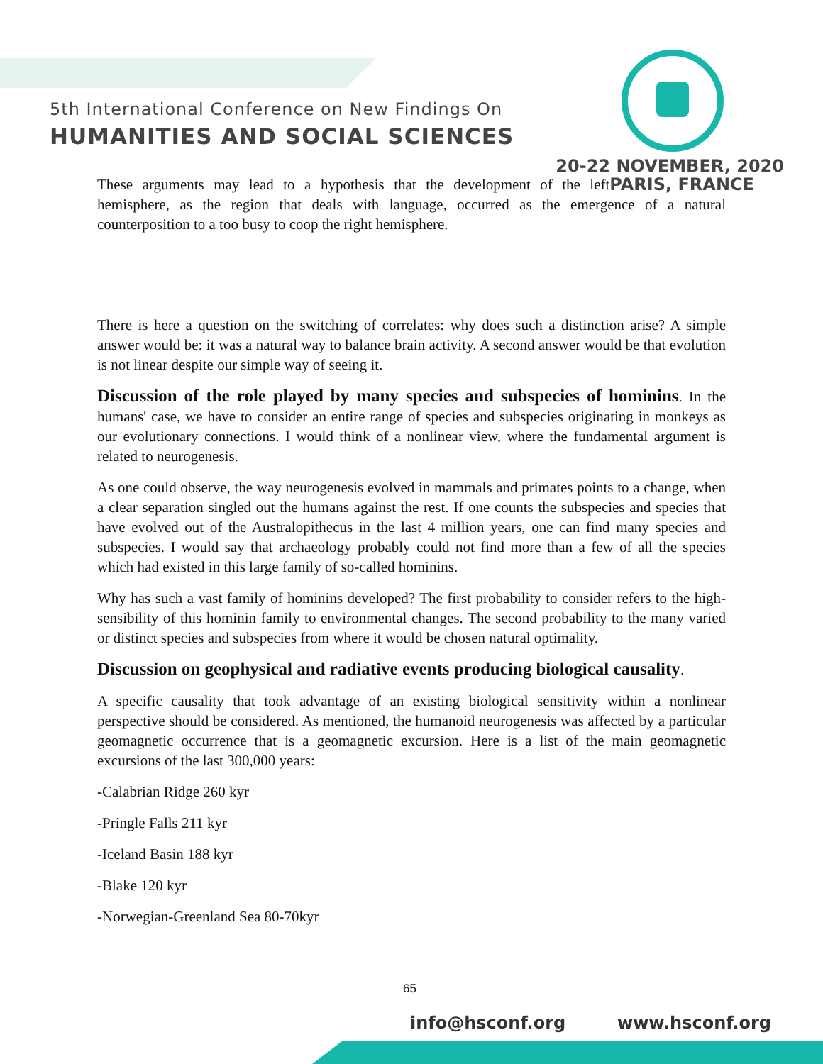5th International Conference on New Findings On
HUMANITIES AND SOCIAL SCIENCES
20-22 NOVEMBER, 2020
PARIS, FRANCE These arguments may lead to a hypothesis that the development of the left hemisphere, as the region that deals with language, occurred as the emergence of a natural counterposition to a too busy to coop the right hemisphere.
There is here a question on the switching of correlates: why does such a distinction arise? A simple answer would be: it was a natural way to balance brain activity. A second answer would be that evolution is not linear despite our simple way of seeing it.
Discussion of the role played by many species and subspecies of hominins. In the humans' case, we have to consider an entire range of species and subspecies originating in monkeys as our evolutionary connections. I would think of a nonlinear view, where the fundamental argument is related to neurogenesis.
As one could observe, the way neurogenesis evolved in mammals and primates points to a change, when a clear separation singled out the humans against the rest. If one counts the subspecies and species that have evolved out of the Australopithecus in the last 4 million years, one can find many species and subspecies. I would say that archaeology probably could not find more than a few of all the species which had existed in this large family of so-called hominins.
Why has such a vast family of hominins developed? The first probability to consider refers to the high-sensibility of this hominin family to environmental changes. The second probability to the many varied or distinct species and subspecies from where it would be chosen natural optimality.
Discussion on geophysical and radiative events producing biological causality.
A specific causality that took advantage of an existing biological sensitivity within a nonlinear perspective should be considered. As mentioned, the humanoid neurogenesis was affected by a particular geomagnetic occurrence that is a geomagnetic excursion. Here is a list of the main geomagnetic excursions of the last 300,000 years:
-Calabrian Ridge 260 kyr
-Pringle Falls 211 kyr
-Iceland Basin 188 kyr
-Blake 120 kyr
-Norwegian-Greenland Sea 80-70kyr
65
info@hsconf.org www.hsconf.org